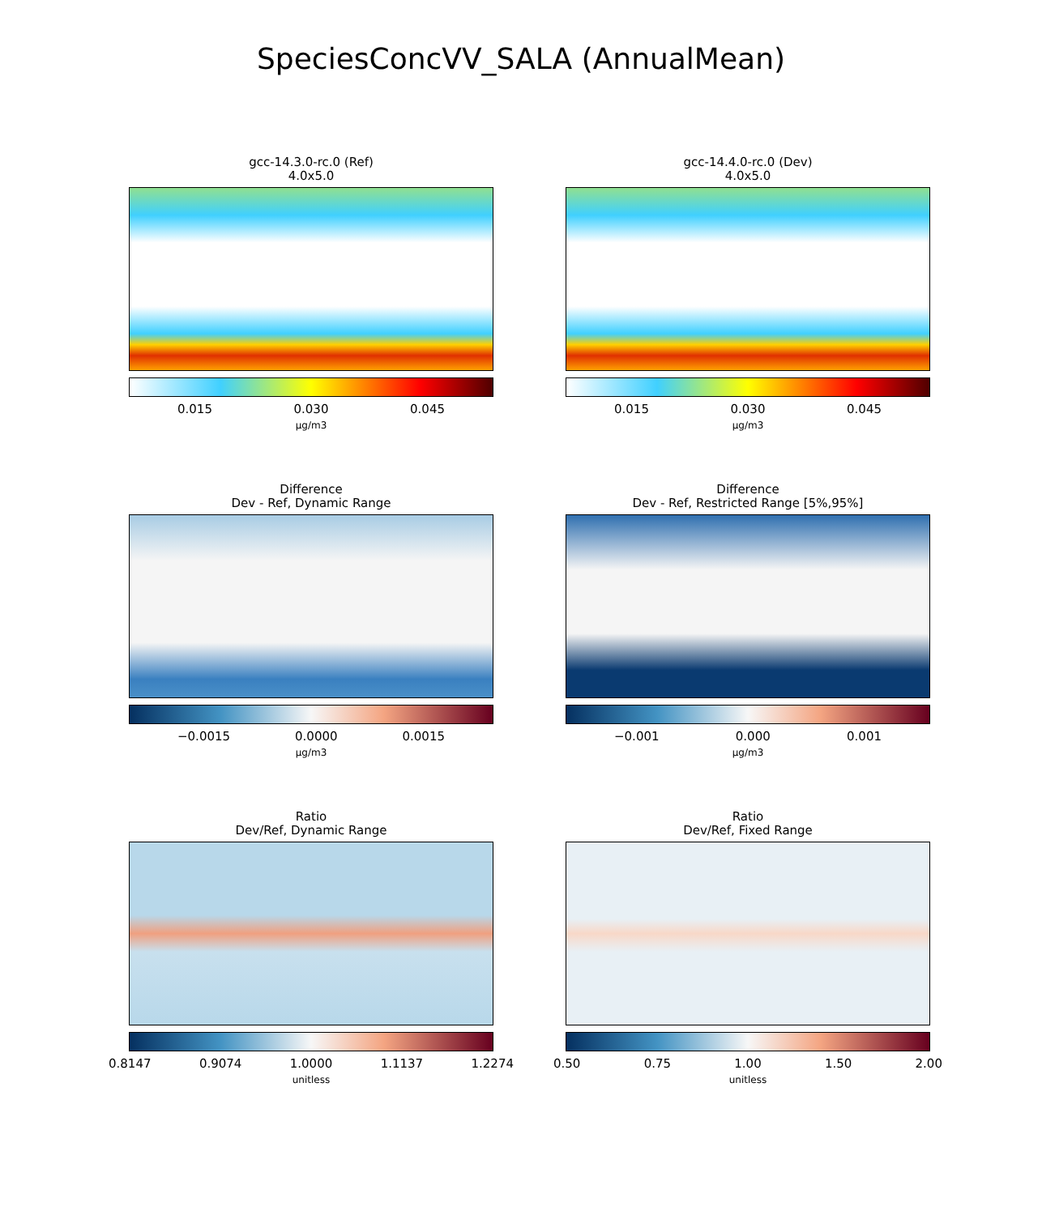SpeciesConcVV_SALA (AnnualMean)
gcc-14.3.0-rc.0 (Ref)
4.0x5.0
0.015 0.030 0.045
µg/m3
gcc-14.4.0-rc.0 (Dev)
4.0x5.0
0.015 0.030 0.045
µg/m3
Difference
Dev - Ref, Dynamic Range
−0.0015 0.0000 0.0015
µg/m3
Difference
Dev - Ref, Restricted Range [5%,95%]
−0.001 0.000 0.001
µg/m3
Ratio
Dev/Ref, Dynamic Range
0.8147 0.9074 1.0000 1.1137 1.2274
unitless
Ratio
Dev/Ref, Fixed Range
0.50 0.75 1.00 1.50 2.00
unitless